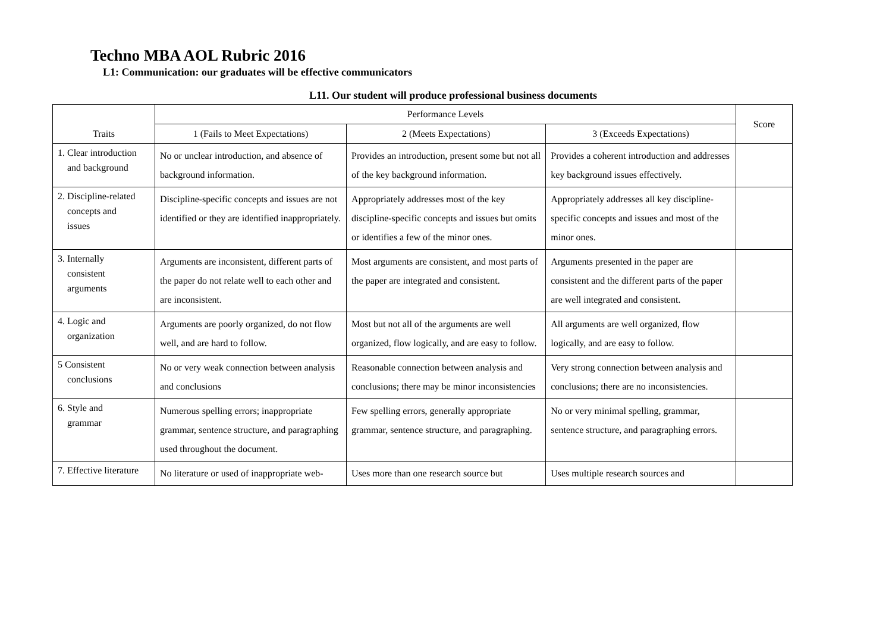Techno MBA AOL Rubric 2016
L1: Communication: our graduates will be effective communicators
L11. Our student will produce professional business documents
| Traits | Performance Levels | | | Score |
| --- | --- | --- | --- | --- |
| | 1 (Fails to Meet Expectations) | 2 (Meets Expectations) | 3 (Exceeds Expectations) | |
| 1. Clear introduction and background | No or unclear introduction, and absence of background information. | Provides an introduction, present some but not all of the key background information. | Provides a coherent introduction and addresses key background issues effectively. | |
| 2. Discipline-related concepts and issues | Discipline-specific concepts and issues are not identified or they are identified inappropriately. | Appropriately addresses most of the key discipline-specific concepts and issues but omits or identifies a few of the minor ones. | Appropriately addresses all key discipline-specific concepts and issues and most of the minor ones. | |
| 3. Internally consistent arguments | Arguments are inconsistent, different parts of the paper do not relate well to each other and are inconsistent. | Most arguments are consistent, and most parts of the paper are integrated and consistent. | Arguments presented in the paper are consistent and the different parts of the paper are well integrated and consistent. | |
| 4. Logic and organization | Arguments are poorly organized, do not flow well, and are hard to follow. | Most but not all of the arguments are well organized, flow logically, and are easy to follow. | All arguments are well organized, flow logically, and are easy to follow. | |
| 5 Consistent conclusions | No or very weak connection between analysis and conclusions | Reasonable connection between analysis and conclusions; there may be minor inconsistencies | Very strong connection between analysis and conclusions; there are no inconsistencies. | |
| 6. Style and grammar | Numerous spelling errors; inappropriate grammar, sentence structure, and paragraphing used throughout the document. | Few spelling errors, generally appropriate grammar, sentence structure, and paragraphing. | No or very minimal spelling, grammar, sentence structure, and paragraphing errors. | |
| 7. Effective literature | No literature or used of inappropriate web- | Uses more than one research source but | Uses multiple research sources and | |